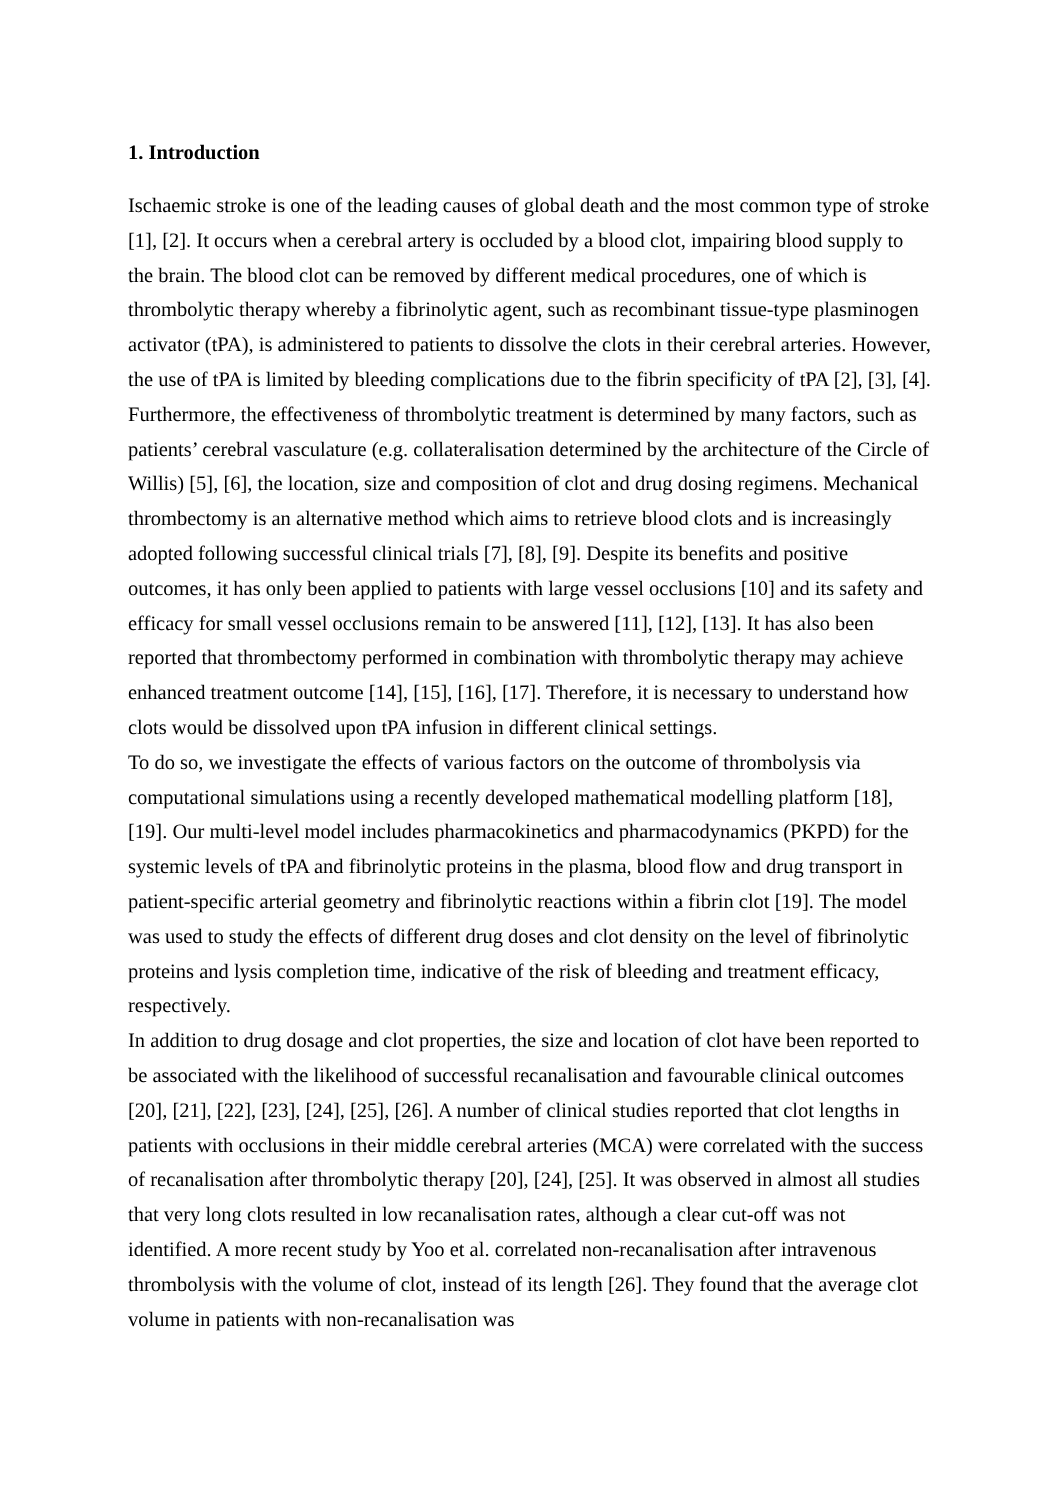1. Introduction
Ischaemic stroke is one of the leading causes of global death and the most common type of stroke [1], [2]. It occurs when a cerebral artery is occluded by a blood clot, impairing blood supply to the brain. The blood clot can be removed by different medical procedures, one of which is thrombolytic therapy whereby a fibrinolytic agent, such as recombinant tissue-type plasminogen activator (tPA), is administered to patients to dissolve the clots in their cerebral arteries. However, the use of tPA is limited by bleeding complications due to the fibrin specificity of tPA [2], [3], [4]. Furthermore, the effectiveness of thrombolytic treatment is determined by many factors, such as patients’ cerebral vasculature (e.g. collateralisation determined by the architecture of the Circle of Willis) [5], [6], the location, size and composition of clot and drug dosing regimens. Mechanical thrombectomy is an alternative method which aims to retrieve blood clots and is increasingly adopted following successful clinical trials [7], [8], [9]. Despite its benefits and positive outcomes, it has only been applied to patients with large vessel occlusions [10] and its safety and efficacy for small vessel occlusions remain to be answered [11], [12], [13]. It has also been reported that thrombectomy performed in combination with thrombolytic therapy may achieve enhanced treatment outcome [14], [15], [16], [17]. Therefore, it is necessary to understand how clots would be dissolved upon tPA infusion in different clinical settings.
To do so, we investigate the effects of various factors on the outcome of thrombolysis via computational simulations using a recently developed mathematical modelling platform [18], [19]. Our multi-level model includes pharmacokinetics and pharmacodynamics (PKPD) for the systemic levels of tPA and fibrinolytic proteins in the plasma, blood flow and drug transport in patient-specific arterial geometry and fibrinolytic reactions within a fibrin clot [19]. The model was used to study the effects of different drug doses and clot density on the level of fibrinolytic proteins and lysis completion time, indicative of the risk of bleeding and treatment efficacy, respectively.
In addition to drug dosage and clot properties, the size and location of clot have been reported to be associated with the likelihood of successful recanalisation and favourable clinical outcomes [20], [21], [22], [23], [24], [25], [26]. A number of clinical studies reported that clot lengths in patients with occlusions in their middle cerebral arteries (MCA) were correlated with the success of recanalisation after thrombolytic therapy [20], [24], [25]. It was observed in almost all studies that very long clots resulted in low recanalisation rates, although a clear cut-off was not identified. A more recent study by Yoo et al. correlated non-recanalisation after intravenous thrombolysis with the volume of clot, instead of its length [26]. They found that the average clot volume in patients with non-recanalisation was